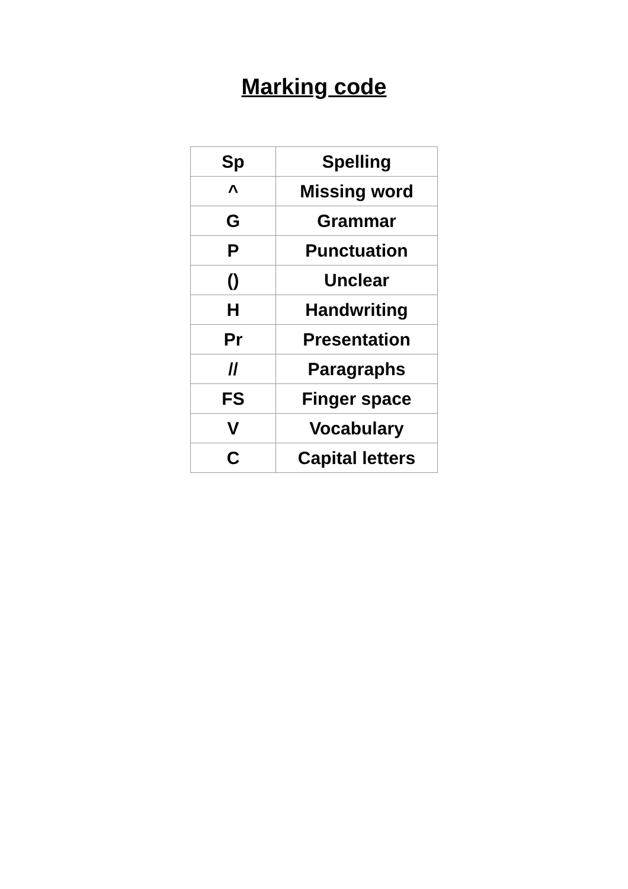Marking code
| Sp | Spelling |
| ^ | Missing word |
| G | Grammar |
| P | Punctuation |
| () | Unclear |
| H | Handwriting |
| Pr | Presentation |
| // | Paragraphs |
| FS | Finger space |
| V | Vocabulary |
| C | Capital letters |